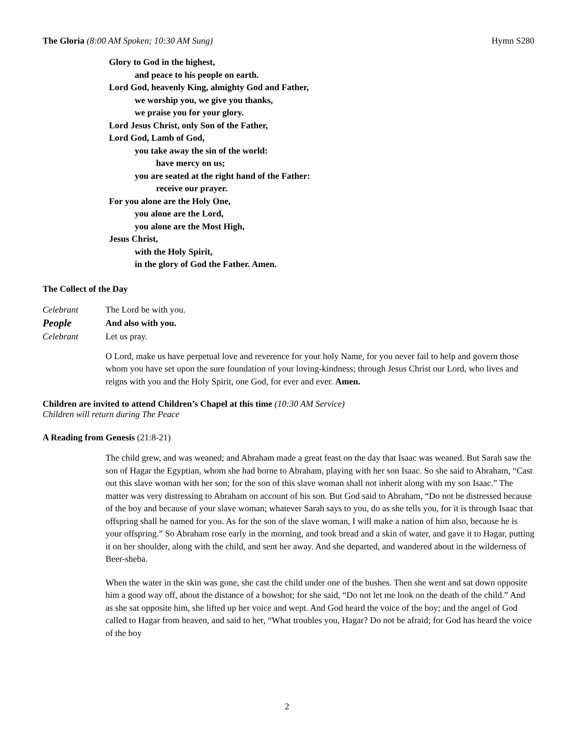The Gloria (8:00 AM Spoken; 10:30 AM Sung)
Hymn S280
Glory to God in the highest,
and peace to his people on earth.
Lord God, heavenly King, almighty God and Father,
we worship you, we give you thanks,
we praise you for your glory.
Lord Jesus Christ, only Son of the Father,
Lord God, Lamb of God,
you take away the sin of the world:
have mercy on us;
you are seated at the right hand of the Father:
receive our prayer.
For you alone are the Holy One,
you alone are the Lord,
you alone are the Most High,
Jesus Christ,
with the Holy Spirit,
in the glory of God the Father. Amen.
The Collect of the Day
Celebrant The Lord be with you.
People
And also with you.
Celebrant Let us pray.
O Lord, make us have perpetual love and reverence for your holy Name, for you never fail to help and govern those whom you have set upon the sure foundation of your loving-kindness; through Jesus Christ our Lord, who lives and reigns with you and the Holy Spirit, one God, for ever and ever. Amen.
Children are invited to attend Children’s Chapel at this time (10:30 AM Service)
Children will return during The Peace
A Reading from Genesis (21:8-21)
The child grew, and was weaned; and Abraham made a great feast on the day that Isaac was weaned. But Sarah saw the son of Hagar the Egyptian, whom she had borne to Abraham, playing with her son Isaac. So she said to Abraham, “Cast out this slave woman with her son; for the son of this slave woman shall not inherit along with my son Isaac.” The matter was very distressing to Abraham on account of his son. But God said to Abraham, “Do not be distressed because of the boy and because of your slave woman; whatever Sarah says to you, do as she tells you, for it is through Isaac that offspring shall be named for you. As for the son of the slave woman, I will make a nation of him also, because he is your offspring.” So Abraham rose early in the morning, and took bread and a skin of water, and gave it to Hagar, putting it on her shoulder, along with the child, and sent her away. And she departed, and wandered about in the wilderness of Beer-sheba.
When the water in the skin was gone, she cast the child under one of the bushes. Then she went and sat down opposite him a good way off, about the distance of a bowshot; for she said, “Do not let me look on the death of the child.” And as she sat opposite him, she lifted up her voice and wept. And God heard the voice of the boy; and the angel of God called to Hagar from heaven, and said to her, “What troubles you, Hagar? Do not be afraid; for God has heard the voice of the boy
2